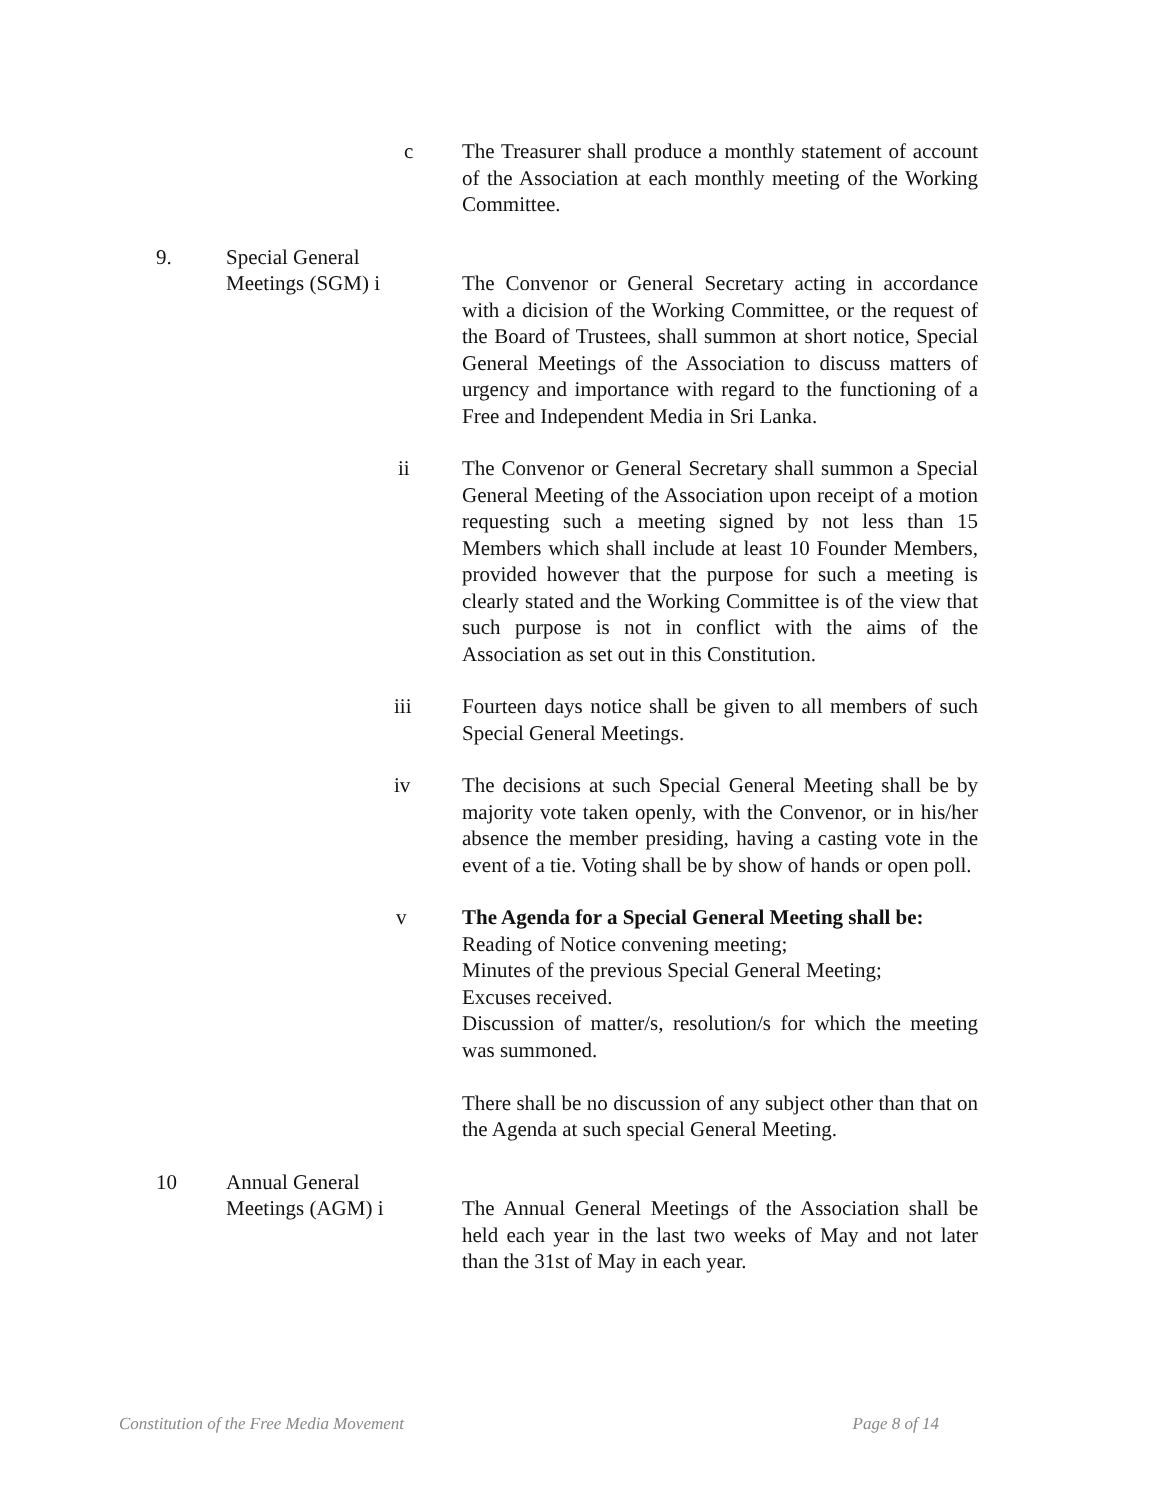c The Treasurer shall produce a monthly statement of account of the Association at each monthly meeting of the Working Committee.
9. Special General
Meetings (SGM) i
The Convenor or General Secretary acting in accordance with a dicision of the Working Committee, or the request of the Board of Trustees, shall summon at short notice, Special General Meetings of the Association to discuss matters of urgency and importance with regard to the functioning of a Free and Independent Media in Sri Lanka.
ii The Convenor or General Secretary shall summon a Special General Meeting of the Association upon receipt of a motion requesting such a meeting signed by not less than 15 Members which shall include at least 10 Founder Members, provided however that the purpose for such a meeting is clearly stated and the Working Committee is of the view that such purpose is not in conflict with the aims of the Association as set out in this Constitution.
iii Fourteen days notice shall be given to all members of such Special General Meetings.
iv The decisions at such Special General Meeting shall be by majority vote taken openly, with the Convenor, or in his/her absence the member presiding, having a casting vote in the event of a tie. Voting shall be by show of hands or open poll.
v The Agenda for a Special General Meeting shall be:
Reading of Notice convening meeting;
Minutes of the previous Special General Meeting;
Excuses received.
Discussion of matter/s, resolution/s for which the meeting was summoned.
There shall be no discussion of any subject other than that on the Agenda at such special General Meeting.
10 Annual General
Meetings (AGM) i
The Annual General Meetings of the Association shall be held each year in the last two weeks of May and not later than the 31st of May in each year.
Constitution of the Free Media Movement Page 8 of 14